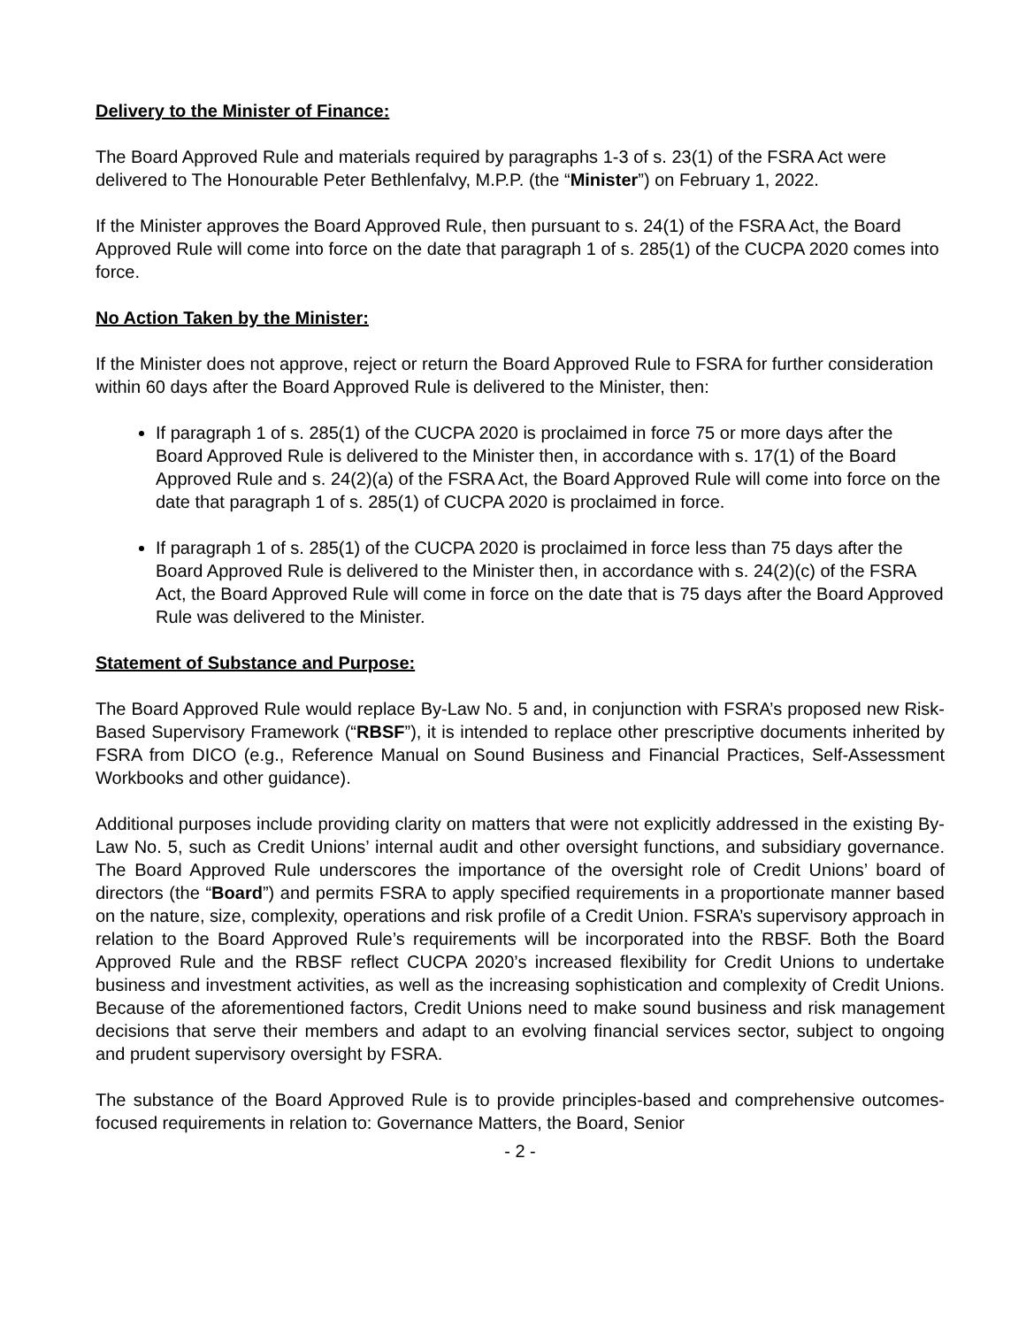Delivery to the Minister of Finance:
The Board Approved Rule and materials required by paragraphs 1-3 of s. 23(1) of the FSRA Act were delivered to The Honourable Peter Bethlenfalvy, M.P.P. (the “Minister”) on February 1, 2022.
If the Minister approves the Board Approved Rule, then pursuant to s. 24(1) of the FSRA Act, the Board Approved Rule will come into force on the date that paragraph 1 of s. 285(1) of the CUCPA 2020 comes into force.
No Action Taken by the Minister:
If the Minister does not approve, reject or return the Board Approved Rule to FSRA for further consideration within 60 days after the Board Approved Rule is delivered to the Minister, then:
If paragraph 1 of s. 285(1) of the CUCPA 2020 is proclaimed in force 75 or more days after the Board Approved Rule is delivered to the Minister then, in accordance with s. 17(1) of the Board Approved Rule and s. 24(2)(a) of the FSRA Act, the Board Approved Rule will come into force on the date that paragraph 1 of s. 285(1) of CUCPA 2020 is proclaimed in force.
If paragraph 1 of s. 285(1) of the CUCPA 2020 is proclaimed in force less than 75 days after the Board Approved Rule is delivered to the Minister then, in accordance with s. 24(2)(c) of the FSRA Act, the Board Approved Rule will come in force on the date that is 75 days after the Board Approved Rule was delivered to the Minister.
Statement of Substance and Purpose:
The Board Approved Rule would replace By-Law No. 5 and, in conjunction with FSRA’s proposed new Risk-Based Supervisory Framework (“RBSF”), it is intended to replace other prescriptive documents inherited by FSRA from DICO (e.g., Reference Manual on Sound Business and Financial Practices, Self-Assessment Workbooks and other guidance).
Additional purposes include providing clarity on matters that were not explicitly addressed in the existing By-Law No. 5, such as Credit Unions’ internal audit and other oversight functions, and subsidiary governance. The Board Approved Rule underscores the importance of the oversight role of Credit Unions’ board of directors (the “Board”) and permits FSRA to apply specified requirements in a proportionate manner based on the nature, size, complexity, operations and risk profile of a Credit Union. FSRA’s supervisory approach in relation to the Board Approved Rule’s requirements will be incorporated into the RBSF. Both the Board Approved Rule and the RBSF reflect CUCPA 2020’s increased flexibility for Credit Unions to undertake business and investment activities, as well as the increasing sophistication and complexity of Credit Unions. Because of the aforementioned factors, Credit Unions need to make sound business and risk management decisions that serve their members and adapt to an evolving financial services sector, subject to ongoing and prudent supervisory oversight by FSRA.
The substance of the Board Approved Rule is to provide principles-based and comprehensive outcomes-focused requirements in relation to: Governance Matters, the Board, Senior
- 2 -